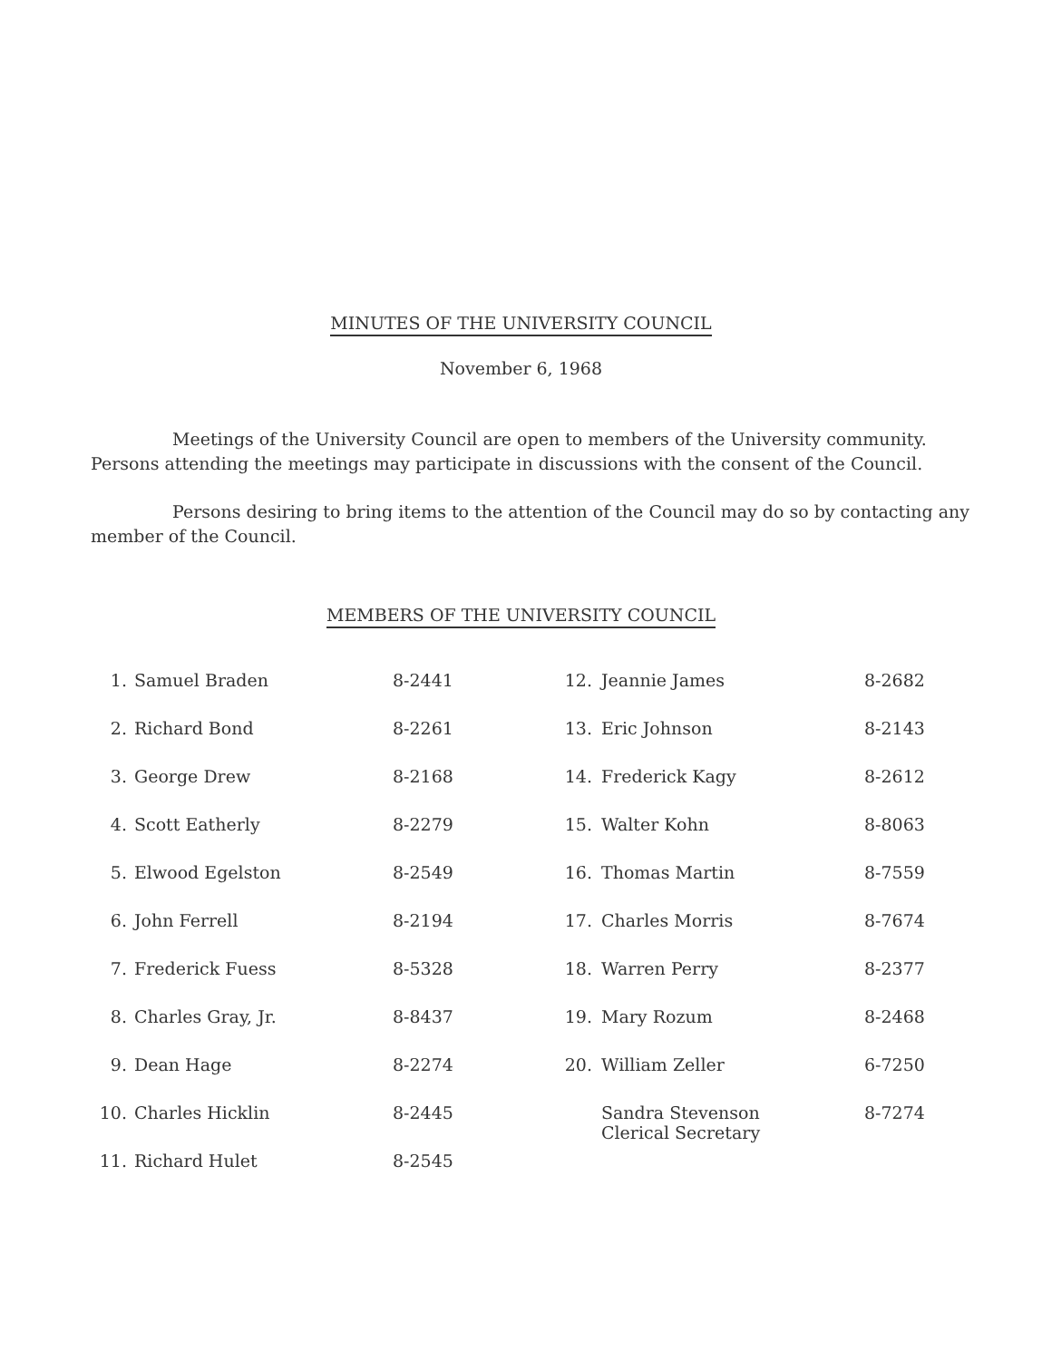MINUTES OF THE UNIVERSITY COUNCIL
November 6, 1968
Meetings of the University Council are open to members of the University community. Persons attending the meetings may participate in discussions with the consent of the Council.
Persons desiring to bring items to the attention of the Council may do so by contacting any member of the Council.
MEMBERS OF THE UNIVERSITY COUNCIL
| 1. | Samuel Braden | 8-2441 | 12. | Jeannie James | 8-2682 |
| 2. | Richard Bond | 8-2261 | 13. | Eric Johnson | 8-2143 |
| 3. | George Drew | 8-2168 | 14. | Frederick Kagy | 8-2612 |
| 4. | Scott Eatherly | 8-2279 | 15. | Walter Kohn | 8-8063 |
| 5. | Elwood Egelston | 8-2549 | 16. | Thomas Martin | 8-7559 |
| 6. | John Ferrell | 8-2194 | 17. | Charles Morris | 8-7674 |
| 7. | Frederick Fuess | 8-5328 | 18. | Warren Perry | 8-2377 |
| 8. | Charles Gray, Jr. | 8-8437 | 19. | Mary Rozum | 8-2468 |
| 9. | Dean Hage | 8-2274 | 20. | William Zeller | 6-7250 |
| 10. | Charles Hicklin | 8-2445 | | Sandra Stevenson Clerical Secretary | 8-7274 |
| 11. | Richard Hulet | 8-2545 | | | |